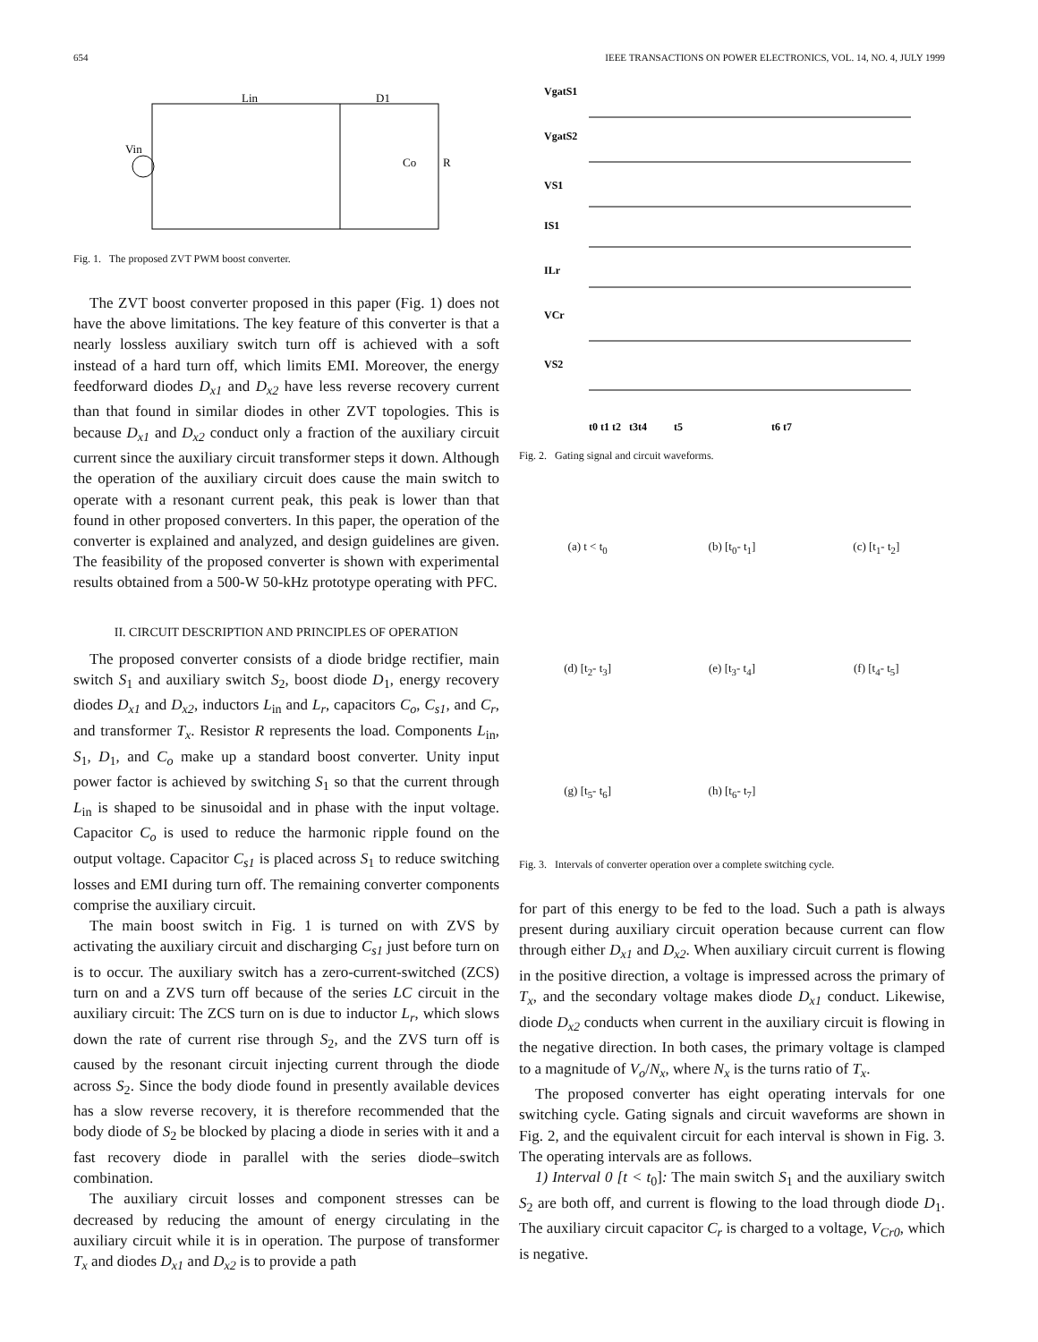654 IEEE TRANSACTIONS ON POWER ELECTRONICS, VOL. 14, NO. 4, JULY 1999
Vin
Lin
D1
Co
R
Fig. 1. The proposed ZVT PWM boost converter.
The ZVT boost converter proposed in this paper (Fig. 1) does not have the above limitations. The key feature of this converter is that a nearly lossless auxiliary switch turn off is achieved with a soft instead of a hard turn off, which limits EMI. Moreover, the energy feedforward diodes D<sub>x1</sub> and D<sub>x2</sub> have less reverse recovery current than that found in similar diodes in other ZVT topologies. This is because D<sub>x1</sub> and D<sub>x2</sub> conduct only a fraction of the auxiliary circuit current since the auxiliary circuit transformer steps it down. Although the operation of the auxiliary circuit does cause the main switch to operate with a resonant current peak, this peak is lower than that found in other proposed converters. In this paper, the operation of the converter is explained and analyzed, and design guidelines are given. The feasibility of the proposed converter is shown with experimental results obtained from a 500-W 50-kHz prototype operating with PFC.
II. CIRCUIT DESCRIPTION AND PRINCIPLES OF OPERATION
The proposed converter consists of a diode bridge rectifier, main switch S<sub>1</sub> and auxiliary switch S<sub>2</sub>, boost diode D<sub>1</sub>, energy recovery diodes D<sub>x1</sub> and D<sub>x2</sub>, inductors L<sub>in</sub> and L<sub>r</sub>, capacitors C<sub>o</sub>, C<sub>s1</sub>, and C<sub>r</sub>, and transformer T<sub>x</sub>. Resistor R represents the load. Components L<sub>in</sub>, S<sub>1</sub>, D<sub>1</sub>, and C<sub>o</sub> make up a standard boost converter. Unity input power factor is achieved by switching S<sub>1</sub> so that the current through L<sub>in</sub> is shaped to be sinusoidal and in phase with the input voltage. Capacitor C<sub>o</sub> is used to reduce the harmonic ripple found on the output voltage. Capacitor C<sub>s1</sub> is placed across S<sub>1</sub> to reduce switching losses and EMI during turn off. The remaining converter components comprise the auxiliary circuit.
The main boost switch in Fig. 1 is turned on with ZVS by activating the auxiliary circuit and discharging C<sub>s1</sub> just before turn on is to occur. The auxiliary switch has a zero-current-switched (ZCS) turn on and a ZVS turn off because of the series LC circuit in the auxiliary circuit: The ZCS turn on is due to inductor L<sub>r</sub>, which slows down the rate of current rise through S<sub>2</sub>, and the ZVS turn off is caused by the resonant circuit injecting current through the diode across S<sub>2</sub>. Since the body diode found in presently available devices has a slow reverse recovery, it is therefore recommended that the body diode of S<sub>2</sub> be blocked by placing a diode in series with it and a fast recovery diode in parallel with the series diode–switch combination.
The auxiliary circuit losses and component stresses can be decreased by reducing the amount of energy circulating in the auxiliary circuit while it is in operation. The purpose of transformer T<sub>x</sub> and diodes D<sub>x1</sub> and D<sub>x2</sub> is to provide a path
VgatS1
VgatS2
VS1
IS1
ILr
VCr
VS2
t0 t1 t2 t3t4 t5 t6 t7
Fig. 2. Gating signal and circuit waveforms.
(a) t < t<sub>0</sub>
(b) [t<sub>0</sub>- t<sub>1</sub>]
(c) [t<sub>1</sub>- t<sub>2</sub>]
(d) [t<sub>2</sub>- t<sub>3</sub>]
(e) [t<sub>3</sub>- t<sub>4</sub>]
(f) [t<sub>4</sub>- t<sub>5</sub>]
(g) [t<sub>5</sub>- t<sub>6</sub>]
(h) [t<sub>6</sub>- t<sub>7</sub>]
Fig. 3. Intervals of converter operation over a complete switching cycle.
for part of this energy to be fed to the load. Such a path is always present during auxiliary circuit operation because current can flow through either D<sub>x1</sub> and D<sub>x2</sub>. When auxiliary circuit current is flowing in the positive direction, a voltage is impressed across the primary of T<sub>x</sub>, and the secondary voltage makes diode D<sub>x1</sub> conduct. Likewise, diode D<sub>x2</sub> conducts when current in the auxiliary circuit is flowing in the negative direction. In both cases, the primary voltage is clamped to a magnitude of V<sub>o</sub>/N<sub>x</sub>, where N<sub>x</sub> is the turns ratio of T<sub>x</sub>.
The proposed converter has eight operating intervals for one switching cycle. Gating signals and circuit waveforms are shown in Fig. 2, and the equivalent circuit for each interval is shown in Fig. 3. The operating intervals are as follows.
1) Interval 0 [t < t<sub>0</sub>]: The main switch S<sub>1</sub> and the auxiliary switch S<sub>2</sub> are both off, and current is flowing to the load through diode D<sub>1</sub>. The auxiliary circuit capacitor C<sub>r</sub> is charged to a voltage, V<sub>Cr0</sub>, which is negative.